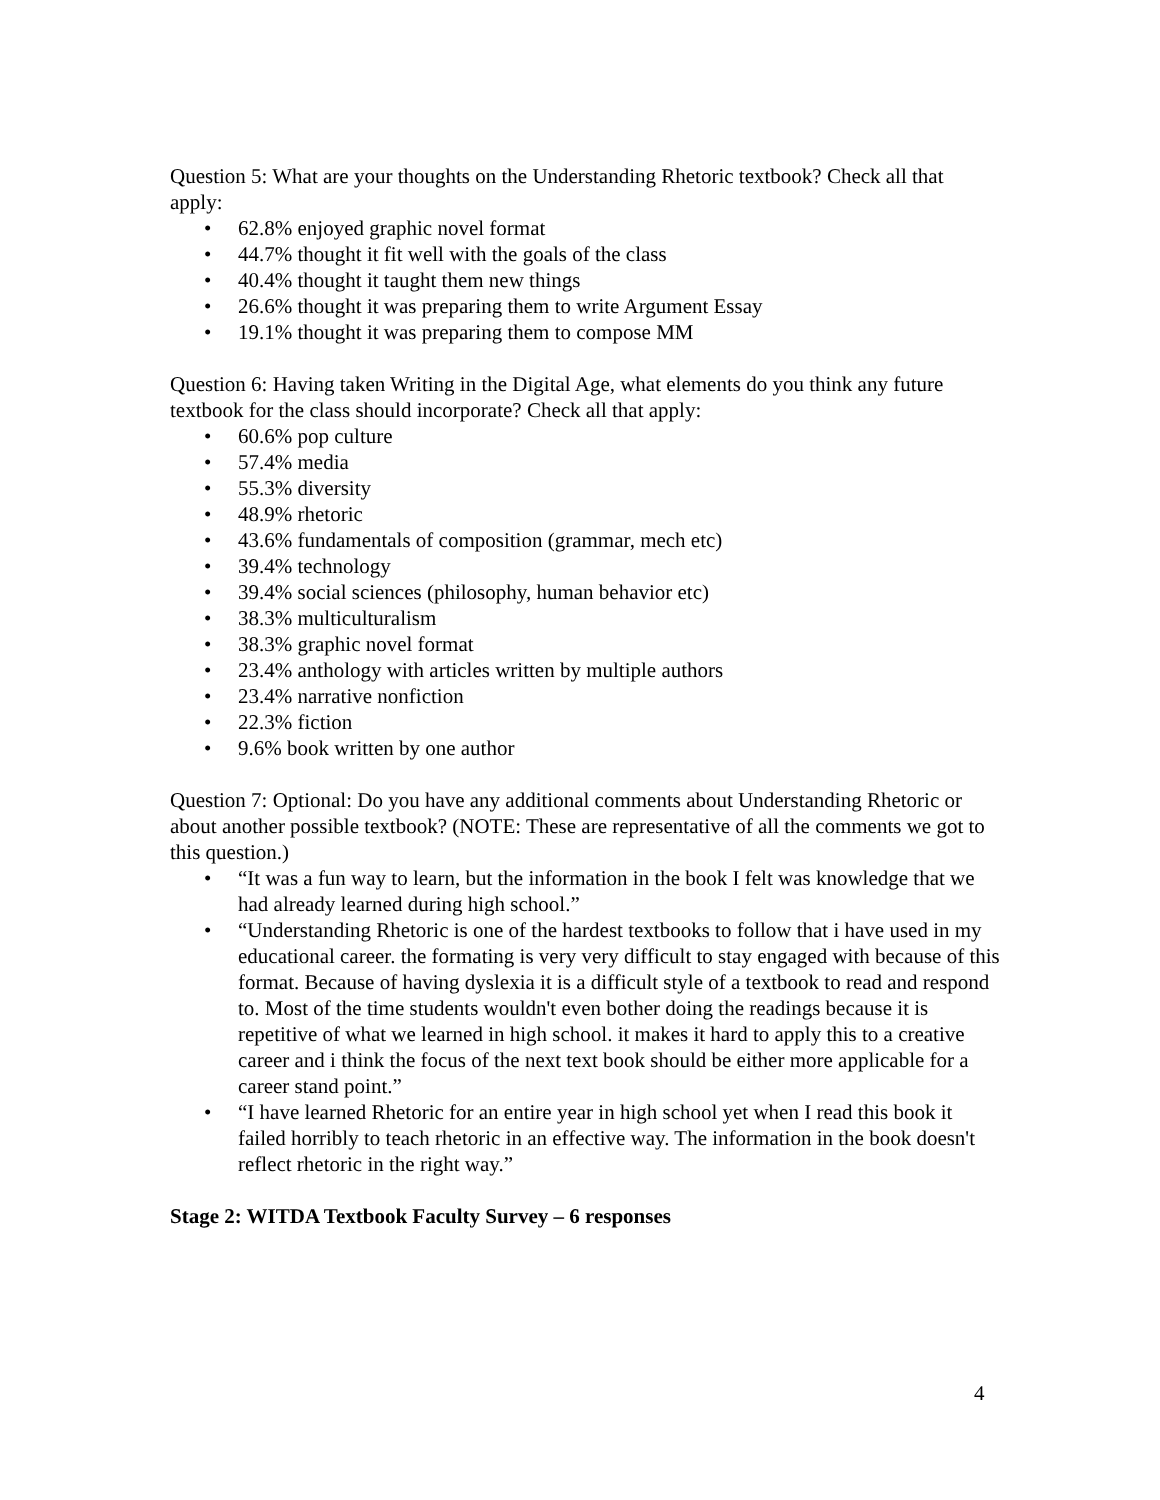Question 5: What are your thoughts on the Understanding Rhetoric textbook? Check all that apply:
• 62.8% enjoyed graphic novel format
• 44.7% thought it fit well with the goals of the class
• 40.4% thought it taught them new things
• 26.6% thought it was preparing them to write Argument Essay
• 19.1% thought it was preparing them to compose MM
Question 6: Having taken Writing in the Digital Age, what elements do you think any future textbook for the class should incorporate? Check all that apply:
• 60.6% pop culture
• 57.4% media
• 55.3% diversity
• 48.9% rhetoric
• 43.6% fundamentals of composition (grammar, mech etc)
• 39.4% technology
• 39.4% social sciences (philosophy, human behavior etc)
• 38.3% multiculturalism
• 38.3% graphic novel format
• 23.4% anthology with articles written by multiple authors
• 23.4% narrative nonfiction
• 22.3% fiction
• 9.6% book written by one author
Question 7: Optional: Do you have any additional comments about Understanding Rhetoric or about another possible textbook? (NOTE: These are representative of all the comments we got to this question.)
• “It was a fun way to learn, but the information in the book I felt was knowledge that we had already learned during high school.”
• “Understanding Rhetoric is one of the hardest textbooks to follow that i have used in my educational career. the formating is very very difficult to stay engaged with because of this format. Because of having dyslexia it is a difficult style of a textbook to read and respond to. Most of the time students wouldn't even bother doing the readings because it is repetitive of what we learned in high school. it makes it hard to apply this to a creative career and i think the focus of the next text book should be either more applicable for a career stand point.”
• “I have learned Rhetoric for an entire year in high school yet when I read this book it failed horribly to teach rhetoric in an effective way. The information in the book doesn't reflect rhetoric in the right way.”
Stage 2: WITDA Textbook Faculty Survey – 6 responses
4